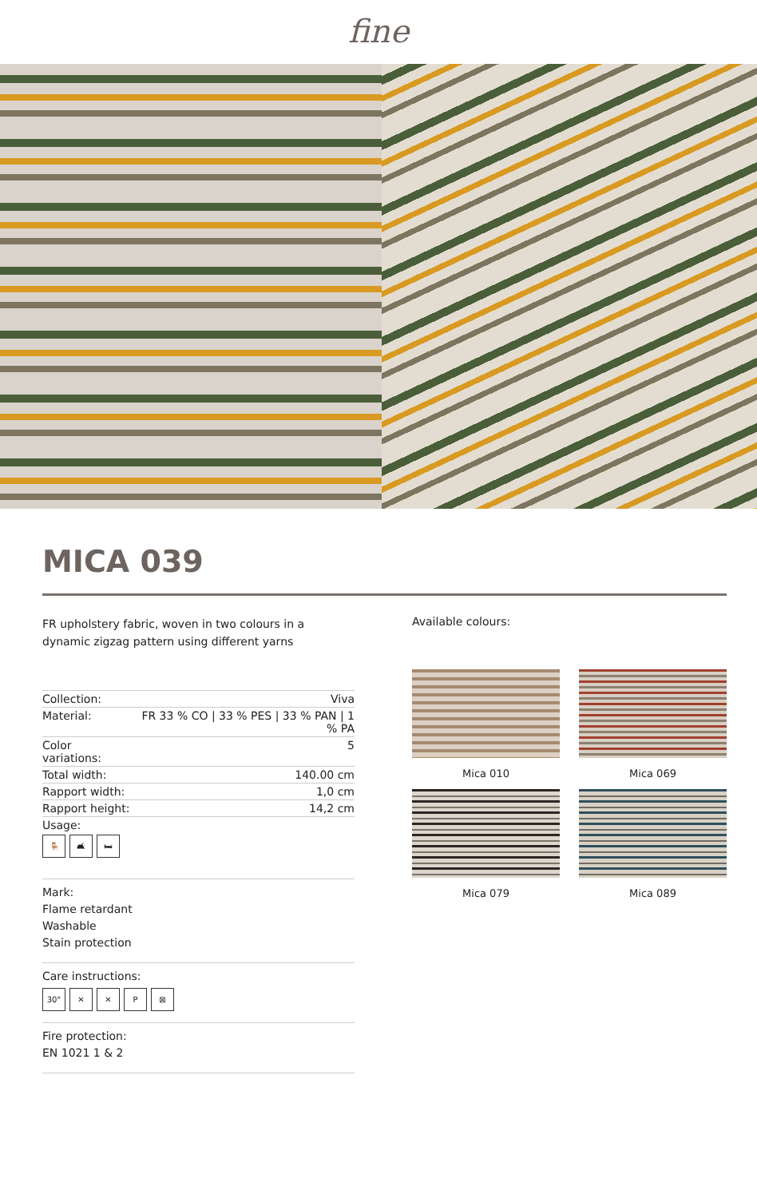fine
MICA 039
FR upholstery fabric, woven in two colours in a dynamic zigzag pattern using different yarns
| Collection: | Viva |
| Material: | FR 33 % CO / 33 % PES / 33 % PAN / 1 % PA |
| Color variations: | 5 |
| Total width: | 140.00 cm |
| Rapport width: | 1,0 cm |
| Rapport height: | 14,2 cm |
| Usage: 🪑 🛋 🛏 | |
Mark:
Flame retardant
Washable
Stain protection
Care instructions:
30° ✕ ✕ P ⊠
Fire protection:
EN 1021 1 & 2
Available colours:
Mica 010
Mica 069
Mica 079
Mica 089